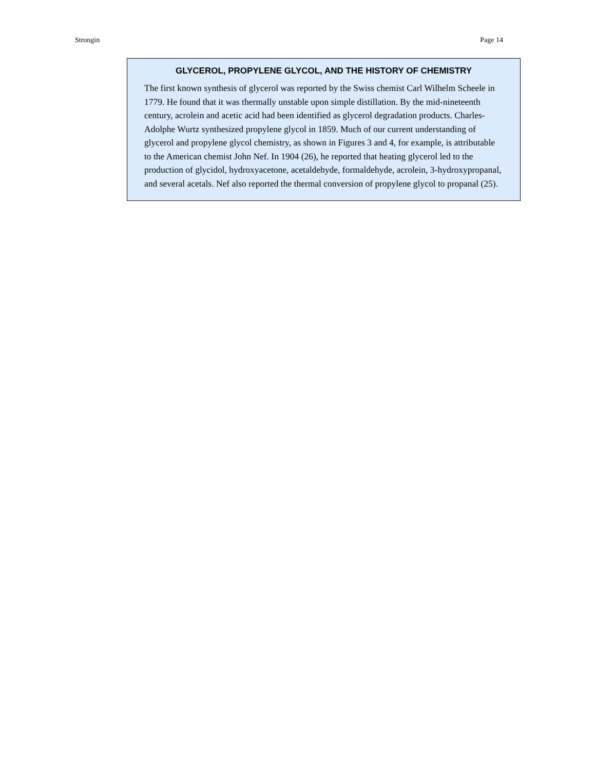Strongin Page 14
GLYCEROL, PROPYLENE GLYCOL, AND THE HISTORY OF CHEMISTRY
The first known synthesis of glycerol was reported by the Swiss chemist Carl Wilhelm Scheele in 1779. He found that it was thermally unstable upon simple distillation. By the mid-nineteenth century, acrolein and acetic acid had been identified as glycerol degradation products. Charles-Adolphe Wurtz synthesized propylene glycol in 1859. Much of our current understanding of glycerol and propylene glycol chemistry, as shown in Figures 3 and 4, for example, is attributable to the American chemist John Nef. In 1904 (26), he reported that heating glycerol led to the production of glycidol, hydroxyacetone, acetaldehyde, formaldehyde, acrolein, 3-hydroxypropanal, and several acetals. Nef also reported the thermal conversion of propylene glycol to propanal (25).